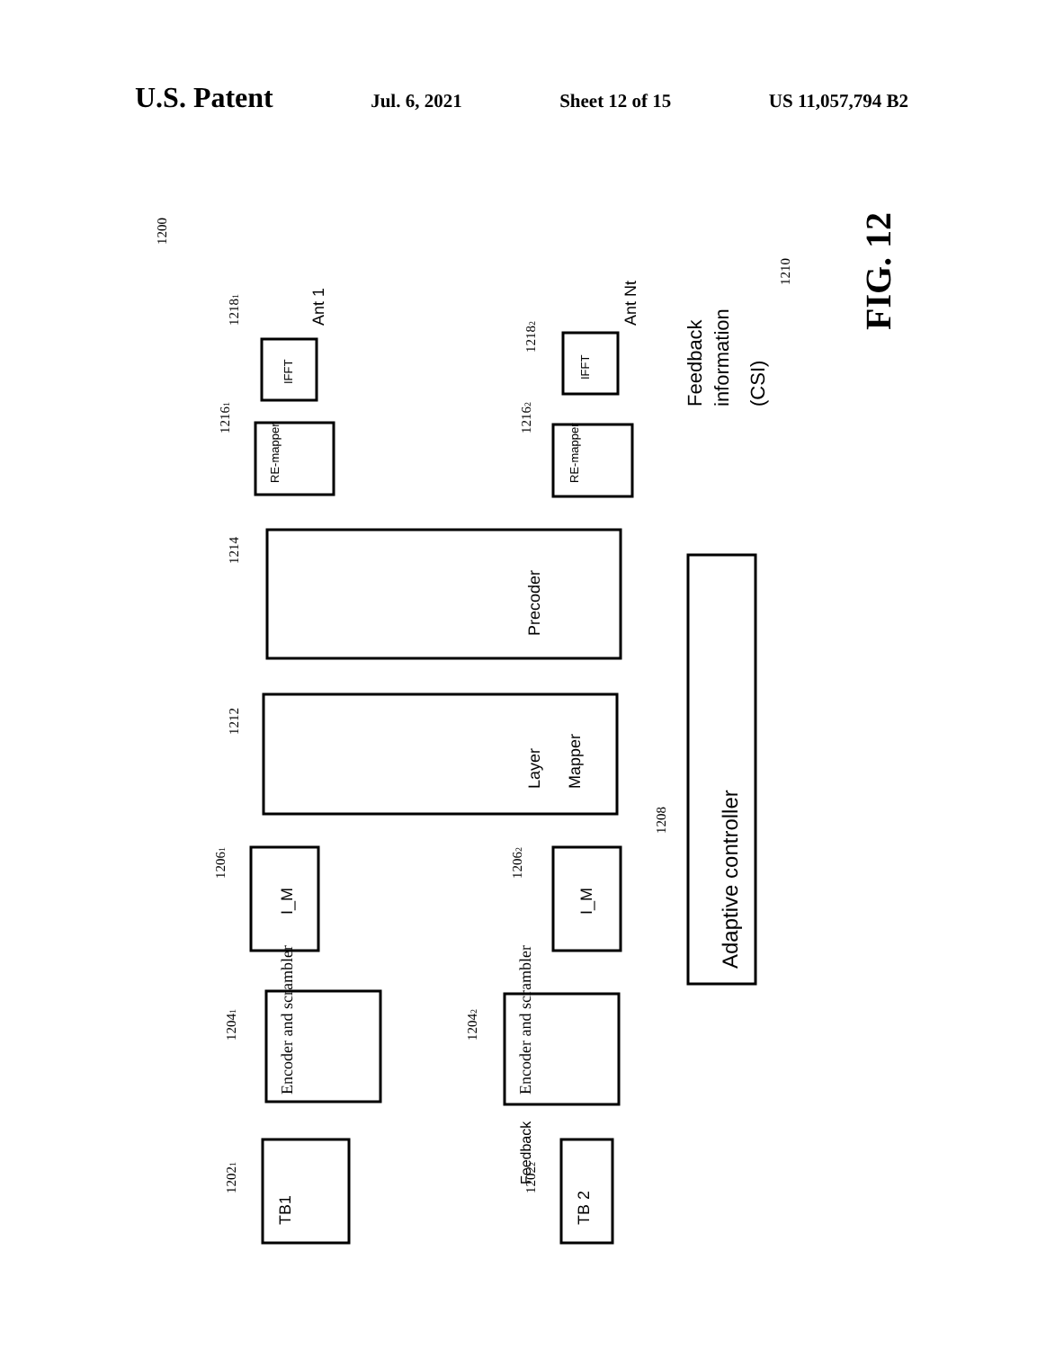U.S. Patent Jul. 6, 2021 Sheet 12 of 15 US 11,057,794 B2
TB1
TB 2
Feedback
Adaptive controller
Precoder
Layer
Mapper
Encoder and scrambler
Encoder and scrambler
I_M
I_M
RE-mapper
RE-mapper
IFFT
IFFT
Ant 1
Ant Nt
Feedback
information
(CSI)
FIG. 12
1200
1210
12021
12022
12041
12042
12061
12062
1208
1212
1214
12161
12162
12181
12182